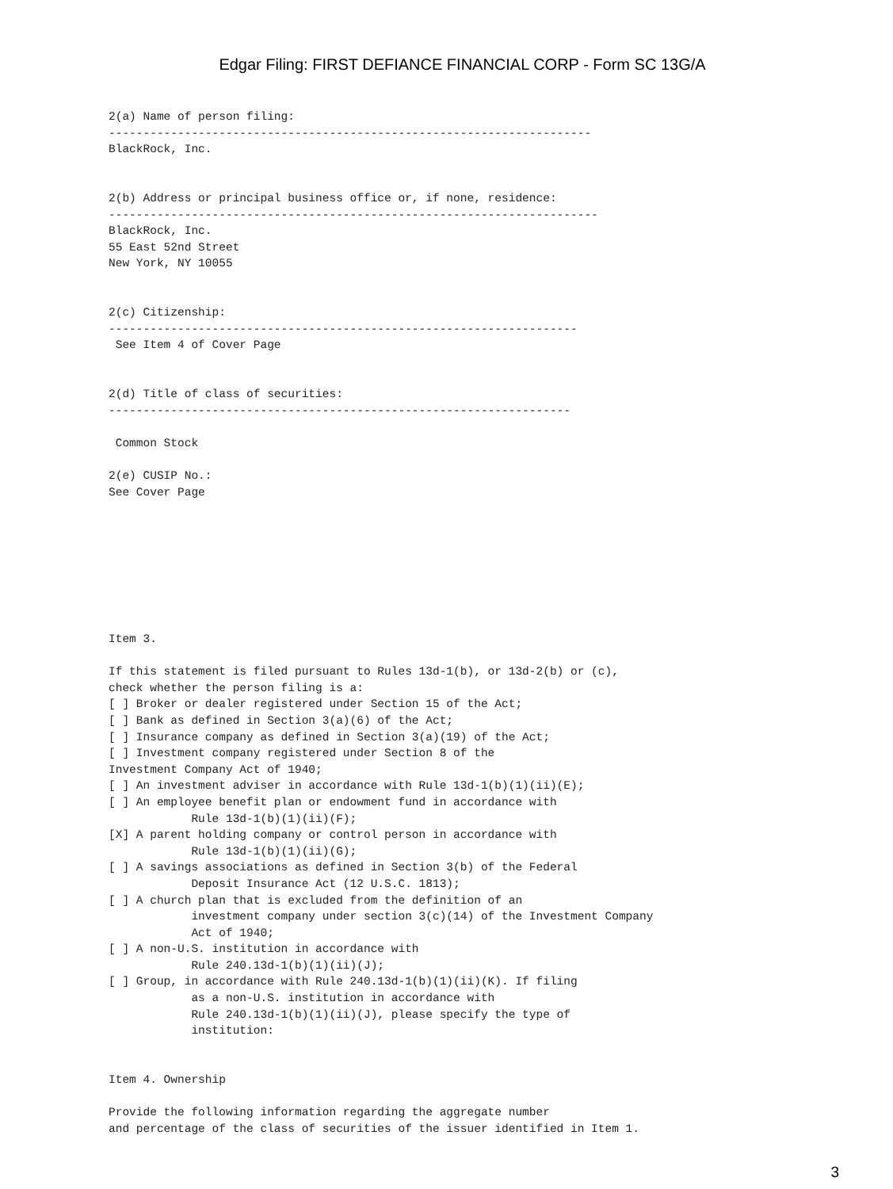Edgar Filing: FIRST DEFIANCE FINANCIAL CORP - Form SC 13G/A
2(a) Name of person filing:
----------------------------------------------------------------------
BlackRock, Inc.


2(b) Address or principal business office or, if none, residence:
-----------------------------------------------------------------------
BlackRock, Inc.
55 East 52nd Street
New York, NY 10055


2(c) Citizenship:
--------------------------------------------------------------------
 See Item 4 of Cover Page


2(d) Title of class of securities:
-------------------------------------------------------------------

 Common Stock

2(e) CUSIP No.:
See Cover Page








Item 3.

If this statement is filed pursuant to Rules 13d-1(b), or 13d-2(b) or (c),
check whether the person filing is a:
[ ] Broker or dealer registered under Section 15 of the Act;
[ ] Bank as defined in Section 3(a)(6) of the Act;
[ ] Insurance company as defined in Section 3(a)(19) of the Act;
[ ] Investment company registered under Section 8 of the
Investment Company Act of 1940;
[ ] An investment adviser in accordance with Rule 13d-1(b)(1)(ii)(E);
[ ] An employee benefit plan or endowment fund in accordance with
            Rule 13d-1(b)(1)(ii)(F);
[X] A parent holding company or control person in accordance with
            Rule 13d-1(b)(1)(ii)(G);
[ ] A savings associations as defined in Section 3(b) of the Federal
            Deposit Insurance Act (12 U.S.C. 1813);
[ ] A church plan that is excluded from the definition of an
            investment company under section 3(c)(14) of the Investment Company
            Act of 1940;
[ ] A non-U.S. institution in accordance with
            Rule 240.13d-1(b)(1)(ii)(J);
[ ] Group, in accordance with Rule 240.13d-1(b)(1)(ii)(K). If filing
            as a non-U.S. institution in accordance with
            Rule 240.13d-1(b)(1)(ii)(J), please specify the type of
            institution:


Item 4. Ownership

Provide the following information regarding the aggregate number
and percentage of the class of securities of the issuer identified in Item 1.
3